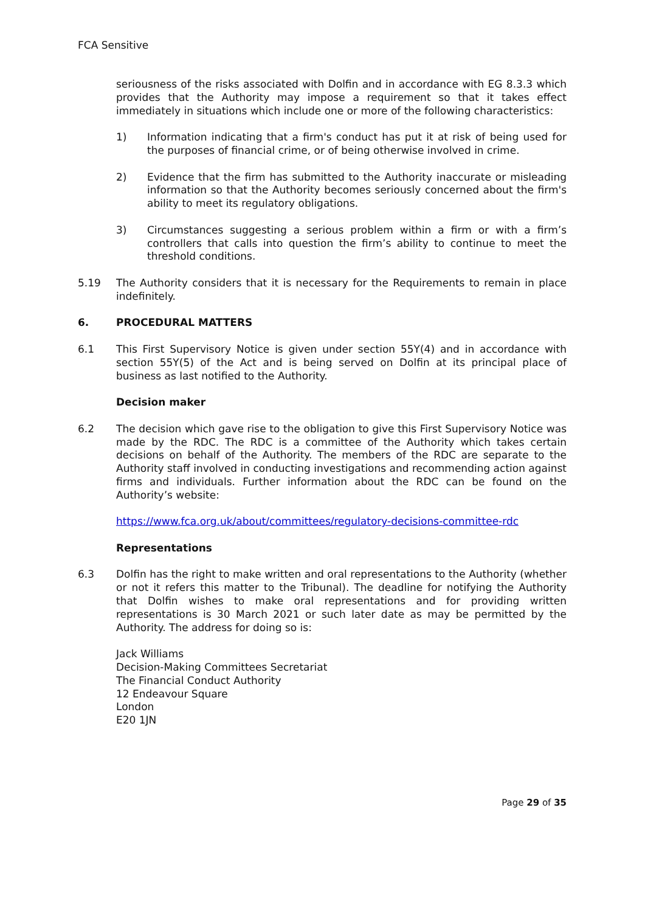FCA Sensitive
seriousness of the risks associated with Dolfin and in accordance with EG 8.3.3 which provides that the Authority may impose a requirement so that it takes effect immediately in situations which include one or more of the following characteristics:
1) Information indicating that a firm's conduct has put it at risk of being used for the purposes of financial crime, or of being otherwise involved in crime.
2) Evidence that the firm has submitted to the Authority inaccurate or misleading information so that the Authority becomes seriously concerned about the firm's ability to meet its regulatory obligations.
3) Circumstances suggesting a serious problem within a firm or with a firm’s controllers that calls into question the firm’s ability to continue to meet the threshold conditions.
5.19 The Authority considers that it is necessary for the Requirements to remain in place indefinitely.
6. PROCEDURAL MATTERS
6.1 This First Supervisory Notice is given under section 55Y(4) and in accordance with section 55Y(5) of the Act and is being served on Dolfin at its principal place of business as last notified to the Authority.
Decision maker
6.2 The decision which gave rise to the obligation to give this First Supervisory Notice was made by the RDC. The RDC is a committee of the Authority which takes certain decisions on behalf of the Authority. The members of the RDC are separate to the Authority staff involved in conducting investigations and recommending action against firms and individuals. Further information about the RDC can be found on the Authority’s website:
https://www.fca.org.uk/about/committees/regulatory-decisions-committee-rdc
Representations
6.3 Dolfin has the right to make written and oral representations to the Authority (whether or not it refers this matter to the Tribunal). The deadline for notifying the Authority that Dolfin wishes to make oral representations and for providing written representations is 30 March 2021 or such later date as may be permitted by the Authority. The address for doing so is:
Jack Williams
Decision-Making Committees Secretariat
The Financial Conduct Authority
12 Endeavour Square
London
E20 1JN
Page 29 of 35